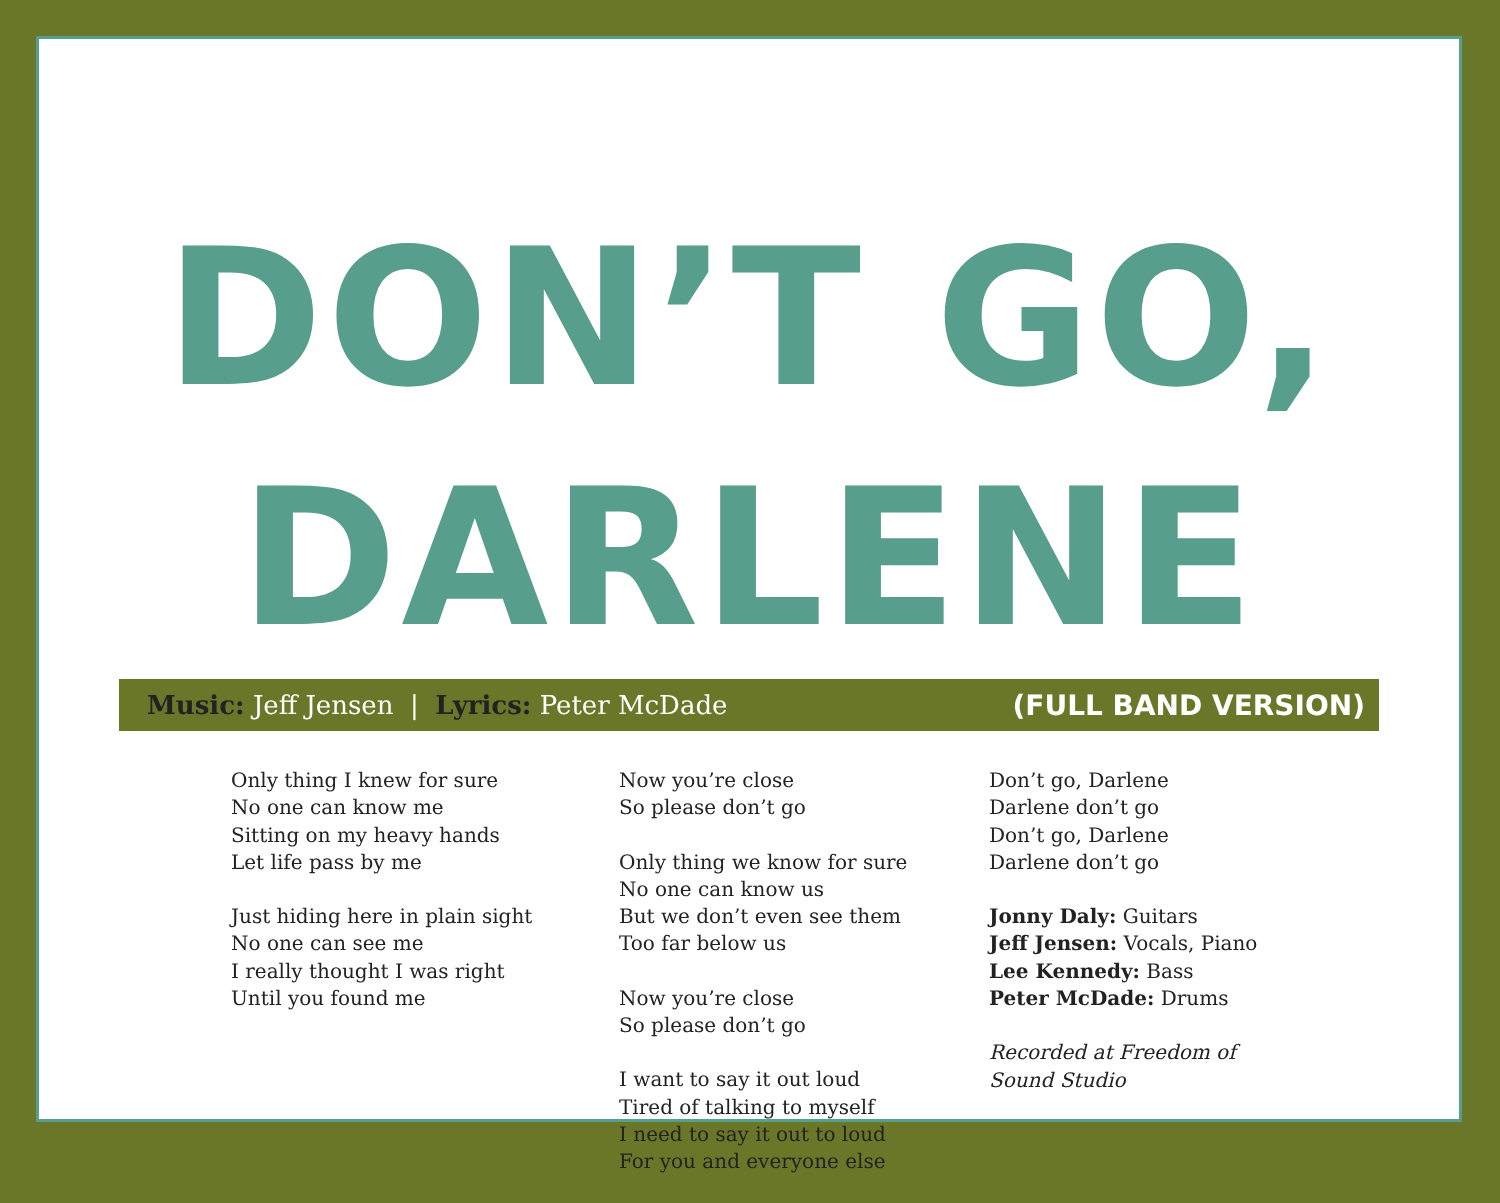DON’T GO, DARLENE
Music: Jeff Jensen | Lyrics: Peter McDade (FULL BAND VERSION)
Only thing I knew for sure
No one can know me
Sitting on my heavy hands
Let life pass by me
Just hiding here in plain sight
No one can see me
I really thought I was right
Until you found me
Now you’re close
So please don’t go
Only thing we know for sure
No one can know us
But we don’t even see them
Too far below us
Now you’re close
So please don’t go
I want to say it out loud
Tired of talking to myself
I need to say it out to loud
For you and everyone else
Don’t go, Darlene
Darlene don’t go
Don’t go, Darlene
Darlene don’t go
Jonny Daly: Guitars
Jeff Jensen: Vocals, Piano
Lee Kennedy: Bass
Peter McDade: Drums
Recorded at Freedom of
Sound Studio